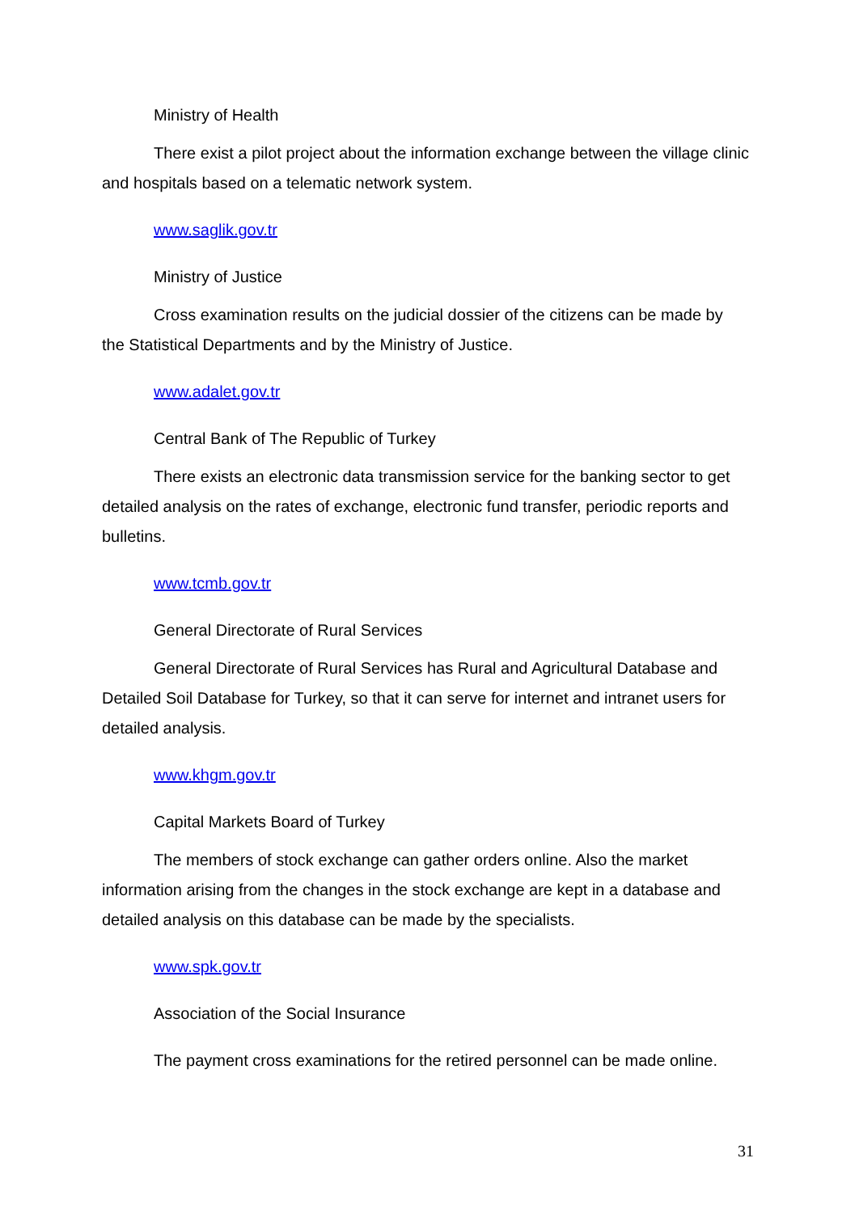Ministry of Health
There exist a pilot project about the information exchange between the village clinic and hospitals based on a telematic network system.
www.saglik.gov.tr
Ministry of Justice
Cross examination results on the judicial dossier of the citizens can be made by the Statistical Departments and by the Ministry of Justice.
www.adalet.gov.tr
Central Bank of The Republic of Turkey
There exists an electronic data transmission service for the banking sector to get detailed analysis on the rates of exchange, electronic fund transfer, periodic reports and bulletins.
www.tcmb.gov.tr
General Directorate of Rural Services
General Directorate of Rural Services has Rural and Agricultural Database and Detailed Soil Database for Turkey, so that it can serve for internet and intranet users for detailed analysis.
www.khgm.gov.tr
Capital Markets Board of Turkey
The members of stock exchange can gather orders online. Also the market information arising from the changes in the stock exchange are kept in a database and detailed analysis on this database can be made by the specialists.
www.spk.gov.tr
Association of the Social Insurance
The payment cross examinations for the retired personnel can be made online.
31